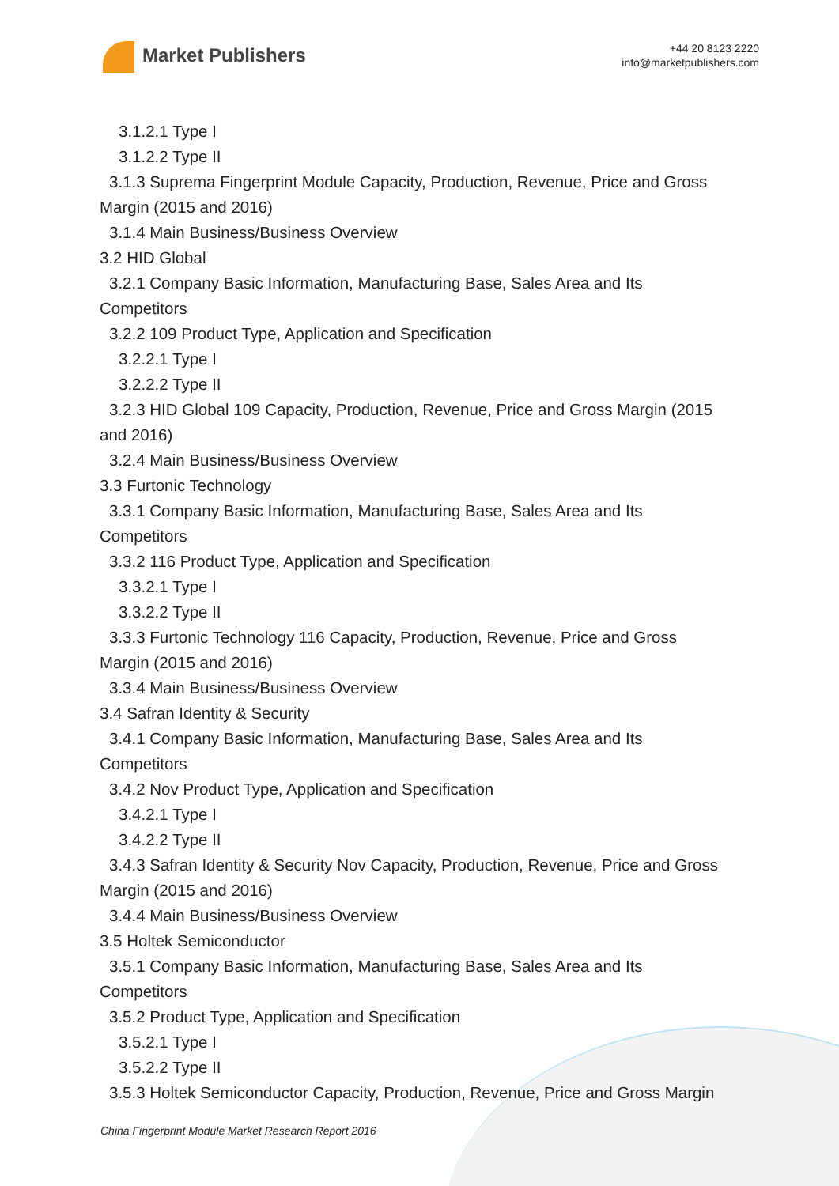Market Publishers
+44 20 8123 2220
info@marketpublishers.com
3.1.2.1 Type I
3.1.2.2 Type II
3.1.3 Suprema Fingerprint Module Capacity, Production, Revenue, Price and Gross
Margin (2015 and 2016)
3.1.4 Main Business/Business Overview
3.2 HID Global
3.2.1 Company Basic Information, Manufacturing Base, Sales Area and Its
Competitors
3.2.2 109 Product Type, Application and Specification
3.2.2.1 Type I
3.2.2.2 Type II
3.2.3 HID Global 109 Capacity, Production, Revenue, Price and Gross Margin (2015
and 2016)
3.2.4 Main Business/Business Overview
3.3 Furtonic Technology
3.3.1 Company Basic Information, Manufacturing Base, Sales Area and Its
Competitors
3.3.2 116 Product Type, Application and Specification
3.3.2.1 Type I
3.3.2.2 Type II
3.3.3 Furtonic Technology 116 Capacity, Production, Revenue, Price and Gross
Margin (2015 and 2016)
3.3.4 Main Business/Business Overview
3.4 Safran Identity & Security
3.4.1 Company Basic Information, Manufacturing Base, Sales Area and Its
Competitors
3.4.2 Nov Product Type, Application and Specification
3.4.2.1 Type I
3.4.2.2 Type II
3.4.3 Safran Identity & Security Nov Capacity, Production, Revenue, Price and Gross
Margin (2015 and 2016)
3.4.4 Main Business/Business Overview
3.5 Holtek Semiconductor
3.5.1 Company Basic Information, Manufacturing Base, Sales Area and Its
Competitors
3.5.2 Product Type, Application and Specification
3.5.2.1 Type I
3.5.2.2 Type II
3.5.3 Holtek Semiconductor Capacity, Production, Revenue, Price and Gross Margin
China Fingerprint Module Market Research Report 2016